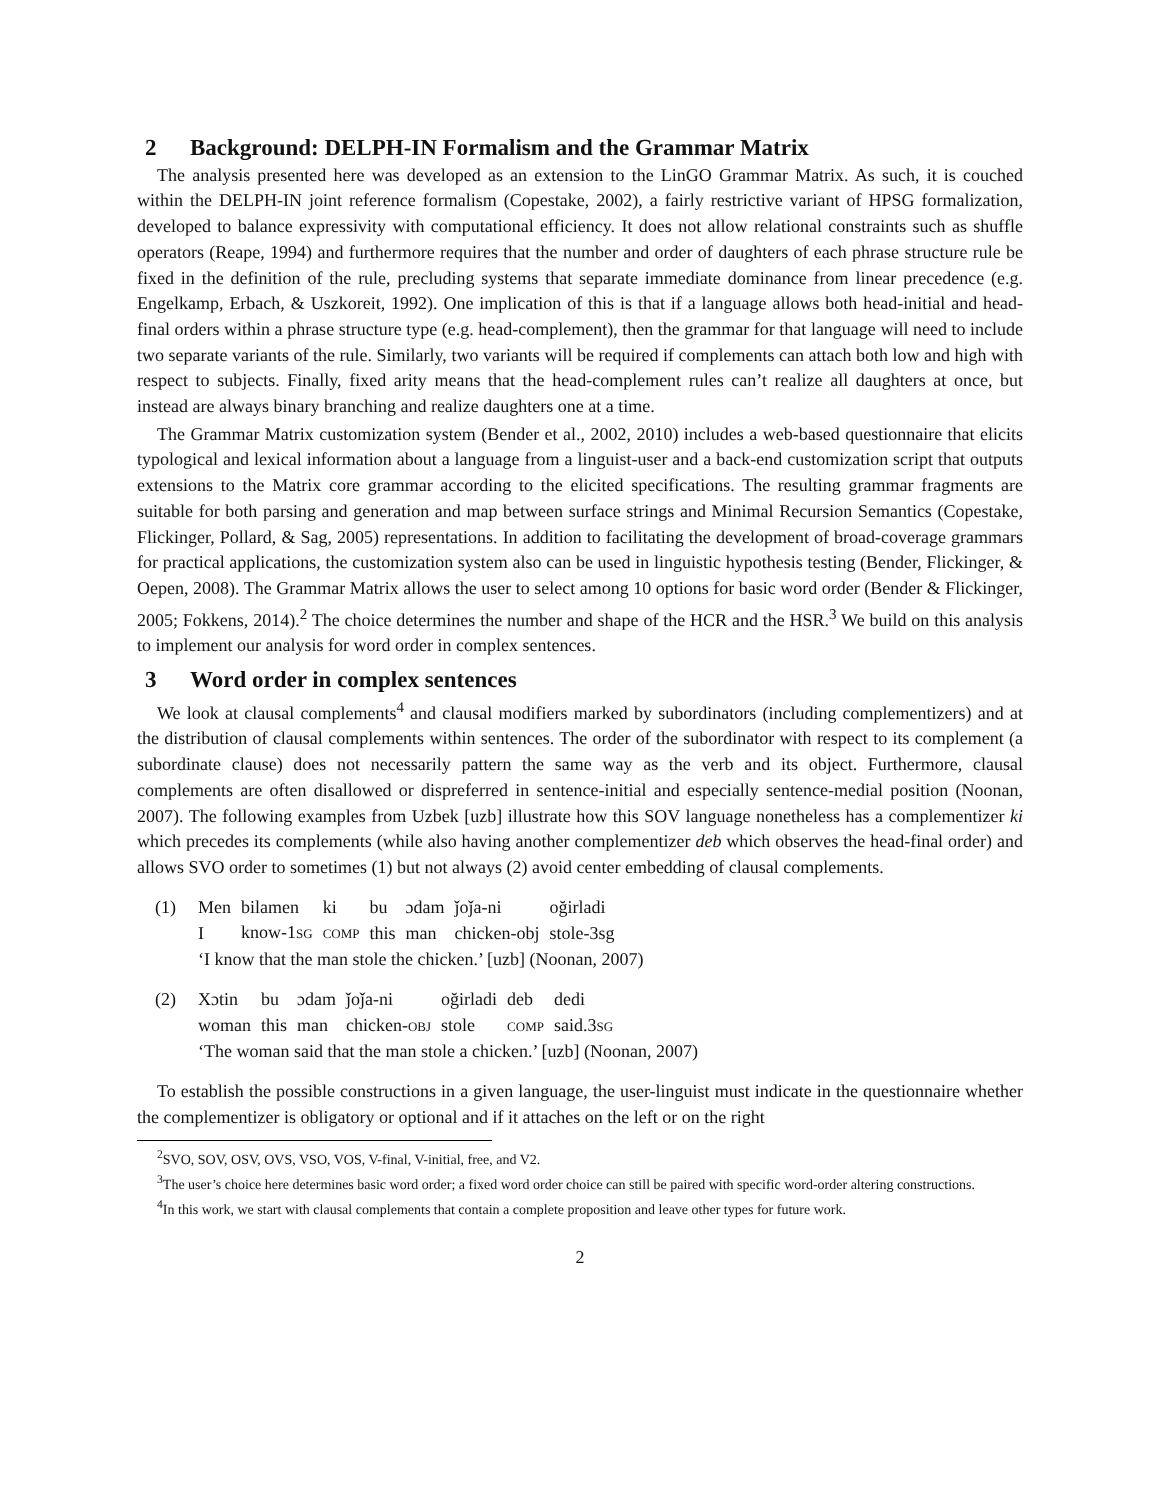2 Background: DELPH-IN Formalism and the Grammar Matrix
The analysis presented here was developed as an extension to the LinGO Grammar Matrix. As such, it is couched within the DELPH-IN joint reference formalism (Copestake, 2002), a fairly restrictive variant of HPSG formalization, developed to balance expressivity with computational efficiency. It does not allow relational constraints such as shuffle operators (Reape, 1994) and furthermore requires that the number and order of daughters of each phrase structure rule be fixed in the definition of the rule, precluding systems that separate immediate dominance from linear precedence (e.g. Engelkamp, Erbach, & Uszkoreit, 1992). One implication of this is that if a language allows both head-initial and head-final orders within a phrase structure type (e.g. head-complement), then the grammar for that language will need to include two separate variants of the rule. Similarly, two variants will be required if complements can attach both low and high with respect to subjects. Finally, fixed arity means that the head-complement rules can’t realize all daughters at once, but instead are always binary branching and realize daughters one at a time.
The Grammar Matrix customization system (Bender et al., 2002, 2010) includes a web-based questionnaire that elicits typological and lexical information about a language from a linguist-user and a back-end customization script that outputs extensions to the Matrix core grammar according to the elicited specifications. The resulting grammar fragments are suitable for both parsing and generation and map between surface strings and Minimal Recursion Semantics (Copestake, Flickinger, Pollard, & Sag, 2005) representations. In addition to facilitating the development of broad-coverage grammars for practical applications, the customization system also can be used in linguistic hypothesis testing (Bender, Flickinger, & Oepen, 2008). The Grammar Matrix allows the user to select among 10 options for basic word order (Bender & Flickinger, 2005; Fokkens, 2014).<sup>2</sup> The choice determines the number and shape of the HCR and the HSR.<sup>3</sup> We build on this analysis to implement our analysis for word order in complex sentences.
3 Word order in complex sentences
We look at clausal complements<sup>4</sup> and clausal modifiers marked by subordinators (including complementizers) and at the distribution of clausal complements within sentences. The order of the subordinator with respect to its complement (a subordinate clause) does not necessarily pattern the same way as the verb and its object. Furthermore, clausal complements are often disallowed or dispreferred in sentence-initial and especially sentence-medial position (Noonan, 2007). The following examples from Uzbek [uzb] illustrate how this SOV language nonetheless has a complementizer ki which precedes its complements (while also having another complementizer deb which observes the head-final order) and allows SVO order to sometimes (1) but not always (2) avoid center embedding of clausal complements.
(1)
| Men | bilamen | ki | bu | ɔdam | ǰoǰa-ni | oğirladi |
| I | know-1 SG | COMP | this | man | chicken-obj | stole-3sg |
‘I know that the man stole the chicken.’ [uzb] (Noonan, 2007)
(2)
| Xɔtin | bu | ɔdam | ǰoǰa-ni | oğirladi | deb | dedi |
| woman | this | man | chicken- OBJ | stole | COMP | said.3 SG |
‘The woman said that the man stole a chicken.’ [uzb] (Noonan, 2007)
To establish the possible constructions in a given language, the user-linguist must indicate in the questionnaire whether the complementizer is obligatory or optional and if it attaches on the left or on the right
<sup>2</sup> SVO, SOV, OSV, OVS, VSO, VOS, V-final, V-initial, free, and V2.
<sup>3</sup> The user’s choice here determines basic word order; a fixed word order choice can still be paired with specific word-order altering constructions.
<sup>4</sup> In this work, we start with clausal complements that contain a complete proposition and leave other types for future work.
2